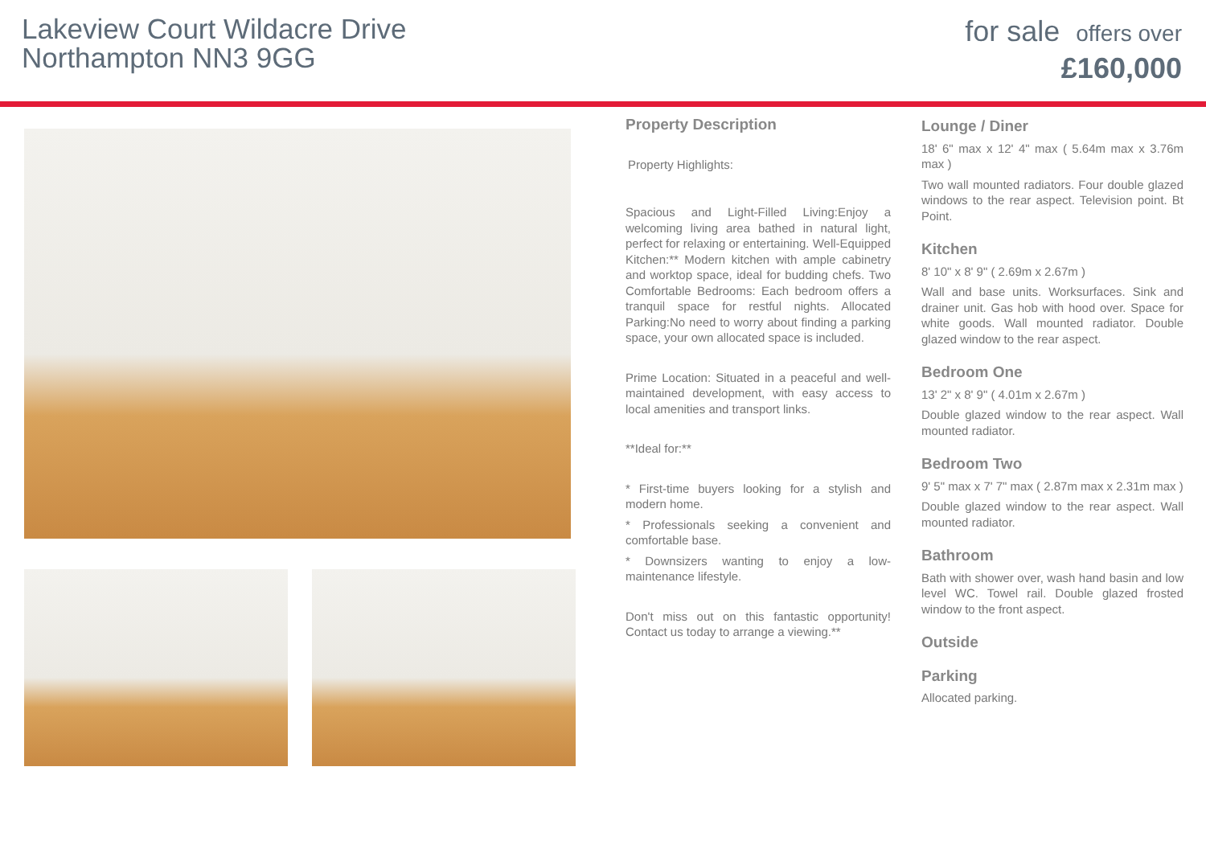Lakeview Court Wildacre Drive
Northampton NN3 9GG
for sale offers over
£160,000
Property Description
Property Highlights:
Spacious and Light-Filled Living:Enjoy a welcoming living area bathed in natural light, perfect for relaxing or entertaining. Well-Equipped Kitchen:** Modern kitchen with ample cabinetry and worktop space, ideal for budding chefs. Two Comfortable Bedrooms: Each bedroom offers a tranquil space for restful nights. Allocated Parking:No need to worry about finding a parking space, your own allocated space is included.
Prime Location: Situated in a peaceful and well-maintained development, with easy access to local amenities and transport links.
**Ideal for:**
* First-time buyers looking for a stylish and modern home.
* Professionals seeking a convenient and comfortable base.
* Downsizers wanting to enjoy a low-maintenance lifestyle.
Don't miss out on this fantastic opportunity! Contact us today to arrange a viewing.**
Lounge / Diner
18' 6" max x 12' 4" max ( 5.64m max x 3.76m max )
Two wall mounted radiators. Four double glazed windows to the rear aspect. Television point. Bt Point.
Kitchen
8' 10" x 8' 9" ( 2.69m x 2.67m )
Wall and base units. Worksurfaces. Sink and drainer unit. Gas hob with hood over. Space for white goods. Wall mounted radiator. Double glazed window to the rear aspect.
Bedroom One
13' 2" x 8' 9" ( 4.01m x 2.67m )
Double glazed window to the rear aspect. Wall mounted radiator.
Bedroom Two
9' 5" max x 7' 7" max ( 2.87m max x 2.31m max )
Double glazed window to the rear aspect. Wall mounted radiator.
Bathroom
Bath with shower over, wash hand basin and low level WC. Towel rail. Double glazed frosted window to the front aspect.
Outside
Parking
Allocated parking.